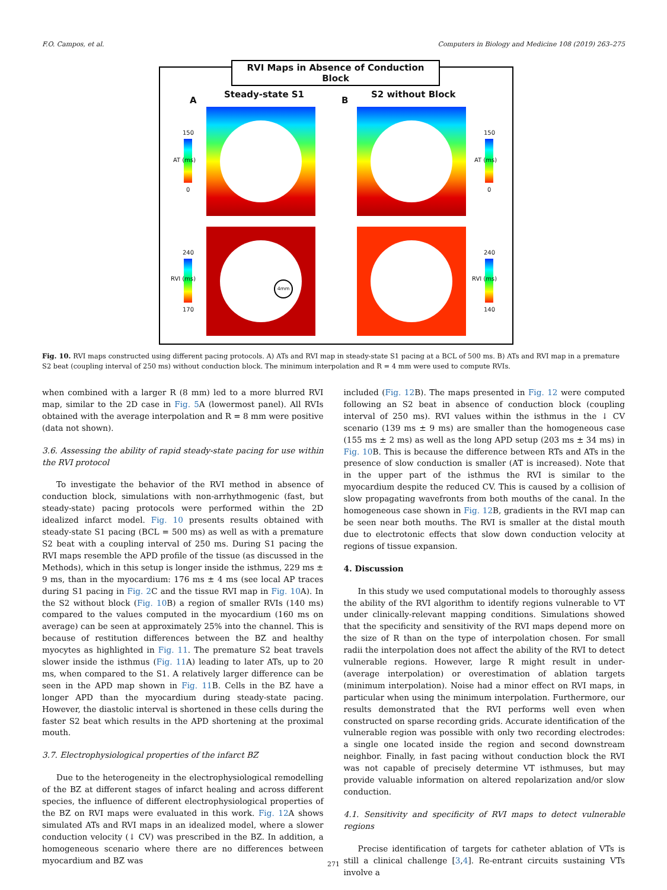F.O. Campos, et al. Computers in Biology and Medicine 108 (2019) 263–275
RVI Maps in Absence of Conduction Block
A
Steady-state S1
B
S2 without Block
150
0
AT (ms)
150
0
AT (ms)
240
170
RVI (ms)
240
140
RVI (ms)
4mm
Fig. 10. RVI maps constructed using different pacing protocols. A) ATs and RVI map in steady-state S1 pacing at a BCL of 500 ms. B) ATs and RVI map in a premature S2 beat (coupling interval of 250 ms) without conduction block. The minimum interpolation and R = 4 mm were used to compute RVIs.
when combined with a larger R (8 mm) led to a more blurred RVI map, similar to the 2D case in Fig. 5 A (lowermost panel). All RVIs obtained with the average interpolation and R = 8 mm were positive (data not shown).
3.6. Assessing the ability of rapid steady-state pacing for use within the RVI protocol
To investigate the behavior of the RVI method in absence of conduction block, simulations with non-arrhythmogenic (fast, but steady-state) pacing protocols were performed within the 2D idealized infarct model. Fig. 10 presents results obtained with steady-state S1 pacing (BCL = 500 ms) as well as with a premature S2 beat with a coupling interval of 250 ms. During S1 pacing the RVI maps resemble the APD profile of the tissue (as discussed in the Methods), which in this setup is longer inside the isthmus, 229 ms ± 9 ms, than in the myocardium: 176 ms ± 4 ms (see local AP traces during S1 pacing in Fig. 2 C and the tissue RVI map in Fig. 10 A). In the S2 without block (Fig. 10 B) a region of smaller RVIs (140 ms) compared to the values computed in the myocardium (160 ms on average) can be seen at approximately 25% into the channel. This is because of restitution differences between the BZ and healthy myocytes as highlighted in Fig. 11. The premature S2 beat travels slower inside the isthmus (Fig. 11 A) leading to later ATs, up to 20 ms, when compared to the S1. A relatively larger difference can be seen in the APD map shown in Fig. 11 B. Cells in the BZ have a longer APD than the myocardium during steady-state pacing. However, the diastolic interval is shortened in these cells during the faster S2 beat which results in the APD shortening at the proximal mouth.
3.7. Electrophysiological properties of the infarct BZ
Due to the heterogeneity in the electrophysiological remodelling of the BZ at different stages of infarct healing and across different species, the influence of different electrophysiological properties of the BZ on RVI maps were evaluated in this work. Fig. 12 A shows simulated ATs and RVI maps in an idealized model, where a slower conduction velocity (↓ CV) was prescribed in the BZ. In addition, a homogeneous scenario where there are no differences between myocardium and BZ was
included (Fig. 12 B). The maps presented in Fig. 12 were computed following an S2 beat in absence of conduction block (coupling interval of 250 ms). RVI values within the isthmus in the ↓ CV scenario (139 ms ± 9 ms) are smaller than the homogeneous case (155 ms ± 2 ms) as well as the long APD setup (203 ms ± 34 ms) in Fig. 10 B. This is because the difference between RTs and ATs in the presence of slow conduction is smaller (AT is increased). Note that in the upper part of the isthmus the RVI is similar to the myocardium despite the reduced CV. This is caused by a collision of slow propagating wavefronts from both mouths of the canal. In the homogeneous case shown in Fig. 12 B, gradients in the RVI map can be seen near both mouths. The RVI is smaller at the distal mouth due to electrotonic effects that slow down conduction velocity at regions of tissue expansion.
4. Discussion
In this study we used computational models to thoroughly assess the ability of the RVI algorithm to identify regions vulnerable to VT under clinically-relevant mapping conditions. Simulations showed that the specificity and sensitivity of the RVI maps depend more on the size of R than on the type of interpolation chosen. For small radii the interpolation does not affect the ability of the RVI to detect vulnerable regions. However, large R might result in under- (average interpolation) or overestimation of ablation targets (minimum interpolation). Noise had a minor effect on RVI maps, in particular when using the minimum interpolation. Furthermore, our results demonstrated that the RVI performs well even when constructed on sparse recording grids. Accurate identification of the vulnerable region was possible with only two recording electrodes: a single one located inside the region and second downstream neighbor. Finally, in fast pacing without conduction block the RVI was not capable of precisely determine VT isthmuses, but may provide valuable information on altered repolarization and/or slow conduction.
4.1. Sensitivity and specificity of RVI maps to detect vulnerable regions
Precise identification of targets for catheter ablation of VTs is still a clinical challenge [3,4]. Re-entrant circuits sustaining VTs involve a
271